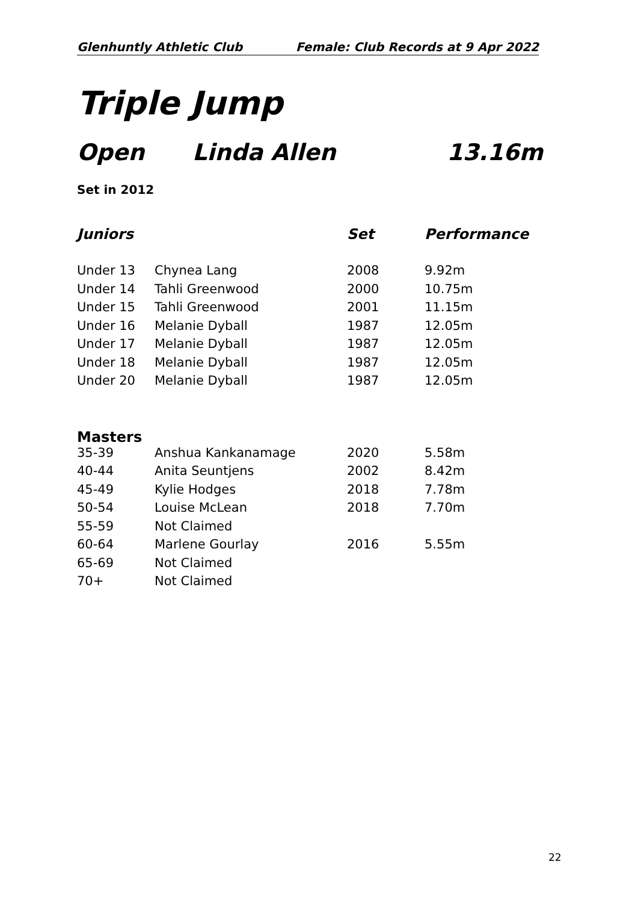Glenhuntly Athletic Club Female: Club Records at 9 Apr 2022
Triple Jump
Open Linda Allen 13.16m
Set in 2012
| Juniors | | Set | Performance |
| --- | --- | --- | --- |
| Under 13 | Chynea Lang | 2008 | 9.92m |
| Under 14 | Tahli Greenwood | 2000 | 10.75m |
| Under 15 | Tahli Greenwood | 2001 | 11.15m |
| Under 16 | Melanie Dyball | 1987 | 12.05m |
| Under 17 | Melanie Dyball | 1987 | 12.05m |
| Under 18 | Melanie Dyball | 1987 | 12.05m |
| Under 20 | Melanie Dyball | 1987 | 12.05m |
| Masters | | | |
| 35-39 | Anshua Kankanamage | 2020 | 5.58m |
| 40-44 | Anita Seuntjens | 2002 | 8.42m |
| 45-49 | Kylie Hodges | 2018 | 7.78m |
| 50-54 | Louise McLean | 2018 | 7.70m |
| 55-59 | Not Claimed | | |
| 60-64 | Marlene Gourlay | 2016 | 5.55m |
| 65-69 | Not Claimed | | |
| 70+ | Not Claimed | | |
22